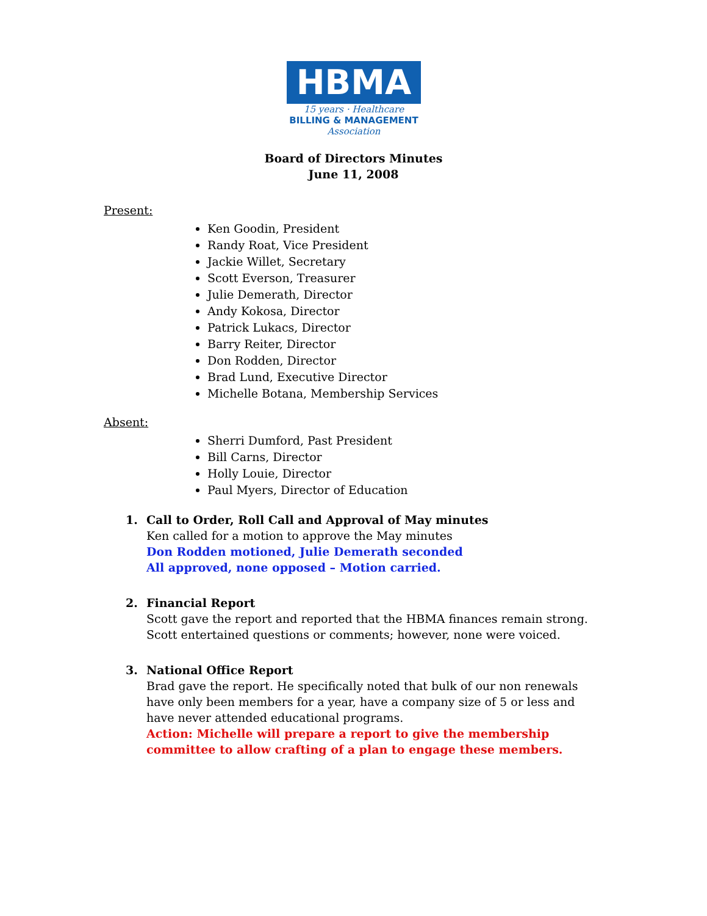HBMA
15 years · Healthcare
BILLING & MANAGEMENT
Association
Board of Directors Minutes
June 11, 2008
Present:
Ken Goodin, President
Randy Roat, Vice President
Jackie Willet, Secretary
Scott Everson, Treasurer
Julie Demerath, Director
Andy Kokosa, Director
Patrick Lukacs, Director
Barry Reiter, Director
Don Rodden, Director
Brad Lund, Executive Director
Michelle Botana, Membership Services
Absent:
Sherri Dumford, Past President
Bill Carns, Director
Holly Louie, Director
Paul Myers, Director of Education
1. Call to Order, Roll Call and Approval of May minutes
Ken called for a motion to approve the May minutes
Don Rodden motioned, Julie Demerath seconded
All approved, none opposed – Motion carried.
2. Financial Report
Scott gave the report and reported that the HBMA finances remain strong. Scott entertained questions or comments; however, none were voiced.
3. National Office Report
Brad gave the report. He specifically noted that bulk of our non renewals have only been members for a year, have a company size of 5 or less and have never attended educational programs.
Action: Michelle will prepare a report to give the membership committee to allow crafting of a plan to engage these members.